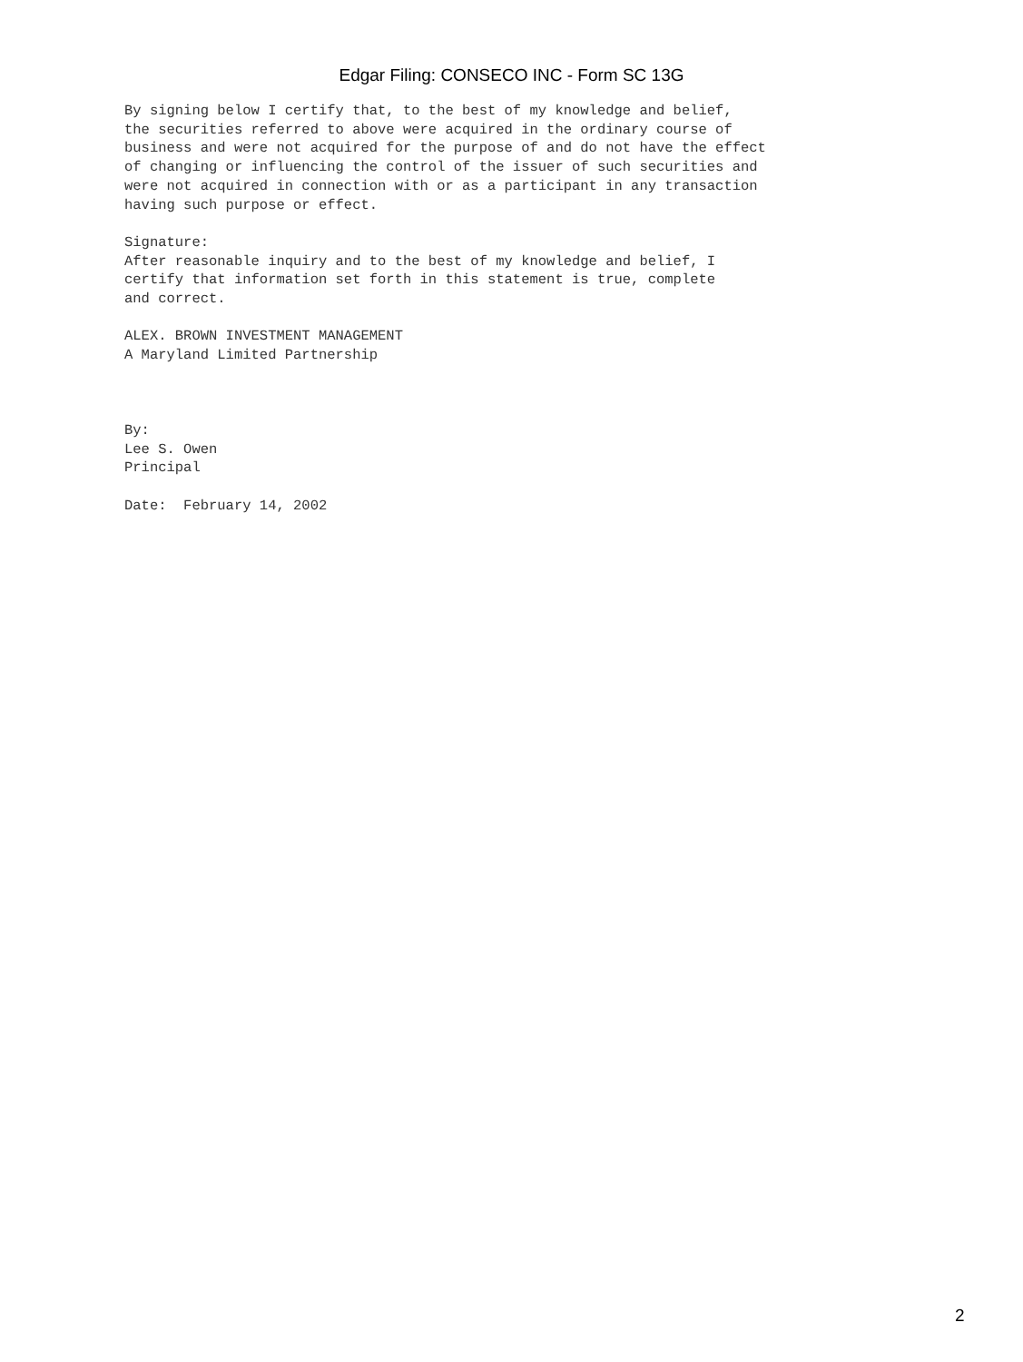Edgar Filing: CONSECO INC - Form SC 13G
By signing below I certify that, to the best of my knowledge and belief,
the securities referred to above were acquired in the ordinary course of
business and were not acquired for the purpose of and do not have the effect
of changing or influencing the control of the issuer of such securities and
were not acquired in connection with or as a participant in any transaction
having such purpose or effect.

Signature:
After reasonable inquiry and to the best of my knowledge and belief, I
certify that information set forth in this statement is true, complete
and correct.

ALEX. BROWN INVESTMENT MANAGEMENT
A Maryland Limited Partnership



By:
Lee S. Owen
Principal

Date:  February 14, 2002
2